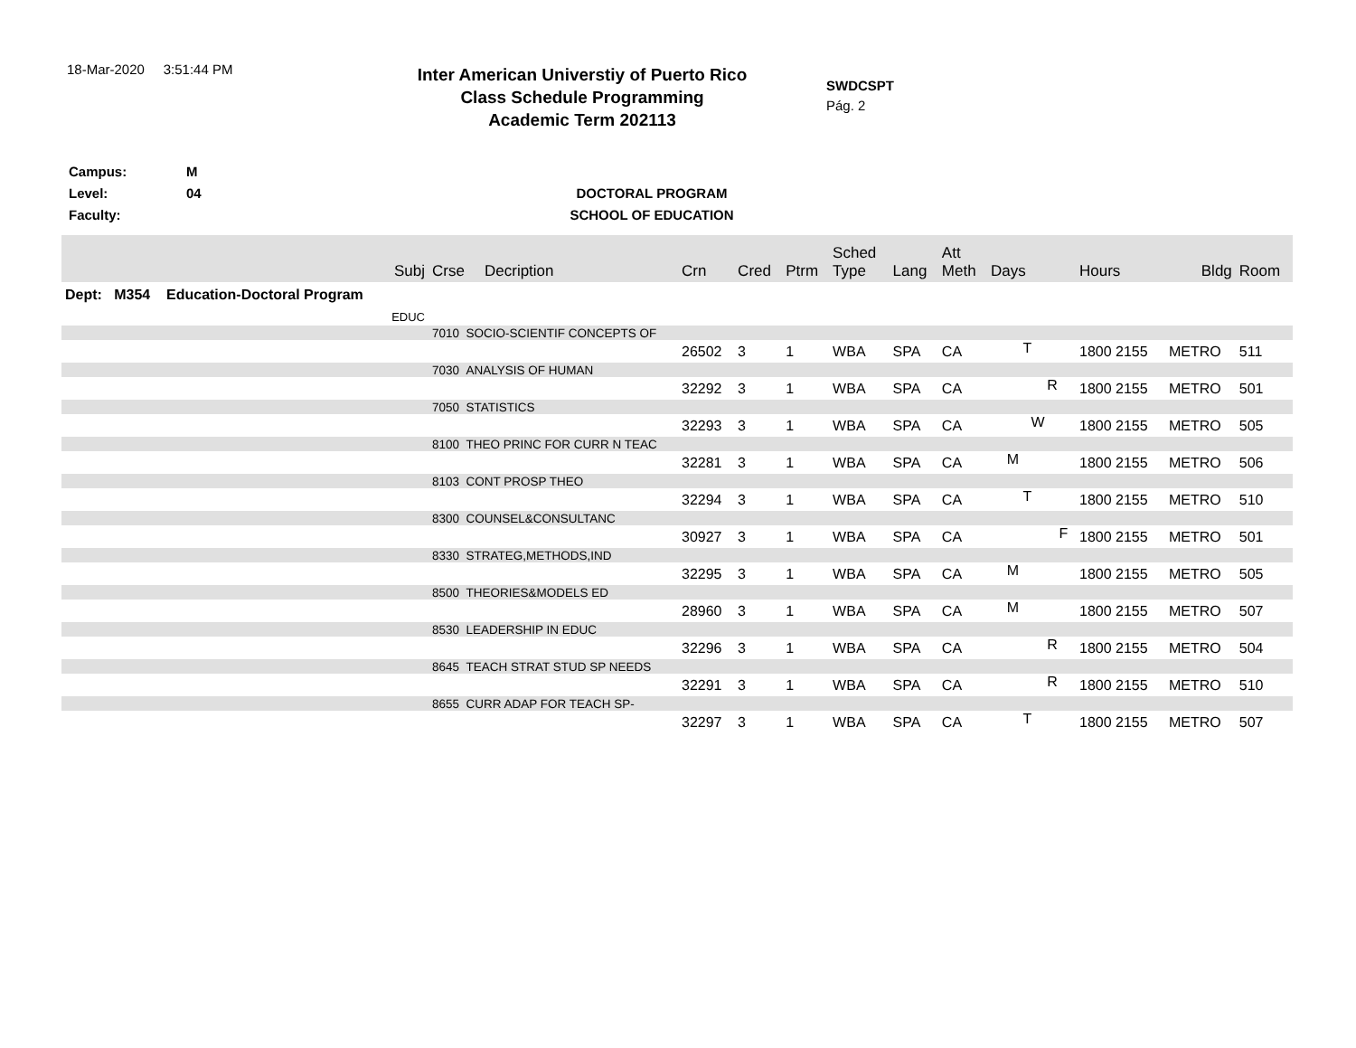18-Mar-2020 3:51:44 PM
Inter American Universtiy of Puerto Rico
Class Schedule Programming
Academic Term 202113
SWDCSPT
Pág. 2
Campus:
Level:
Faculty:
M
04
DOCTORAL PROGRAM
SCHOOL OF EDUCATION
| | Subj | Crse | Decription | Crn | Cred | Ptrm | Sched Type | Lang | Att Meth | Days | Hours | Bldg | Room |
| --- | --- | --- | --- | --- | --- | --- | --- | --- | --- | --- | --- | --- | --- |
| Dept: M354 Education-Doctoral Program | | | | | | | | | | | | | |
| | EDUC | | | | | | | | | | | | |
| | | 7010 SOCIO-SCIENTIF CONCEPTS OF | | | | | | | | | | | |
| | | | | 26502 | 3 | 1 | WBA | SPA | CA | T | 1800 2155 | METRO | 511 |
| | | 7030 ANALYSIS OF HUMAN | | | | | | | | | | | |
| | | | | 32292 | 3 | 1 | WBA | SPA | CA | R | 1800 2155 | METRO | 501 |
| | | 7050 STATISTICS | | | | | | | | | | | |
| | | | | 32293 | 3 | 1 | WBA | SPA | CA | W | 1800 2155 | METRO | 505 |
| | | 8100 THEO PRINC FOR CURR N TEAC | | | | | | | | | | | |
| | | | | 32281 | 3 | 1 | WBA | SPA | CA | M | 1800 2155 | METRO | 506 |
| | | 8103 CONT PROSP THEO | | | | | | | | | | | |
| | | | | 32294 | 3 | 1 | WBA | SPA | CA | T | 1800 2155 | METRO | 510 |
| | | 8300 COUNSEL&CONSULTANC | | | | | | | | | | | |
| | | | | 30927 | 3 | 1 | WBA | SPA | CA | F | 1800 2155 | METRO | 501 |
| | | 8330 STRATEG,METHODS,IND | | | | | | | | | | | |
| | | | | 32295 | 3 | 1 | WBA | SPA | CA | M | 1800 2155 | METRO | 505 |
| | | 8500 THEORIES&MODELS ED | | | | | | | | | | | |
| | | | | 28960 | 3 | 1 | WBA | SPA | CA | M | 1800 2155 | METRO | 507 |
| | | 8530 LEADERSHIP IN EDUC | | | | | | | | | | | |
| | | | | 32296 | 3 | 1 | WBA | SPA | CA | R | 1800 2155 | METRO | 504 |
| | | 8645 TEACH STRAT STUD SP NEEDS | | | | | | | | | | | |
| | | | | 32291 | 3 | 1 | WBA | SPA | CA | R | 1800 2155 | METRO | 510 |
| | | 8655 CURR ADAP FOR TEACH SP- | | | | | | | | | | | |
| | | | | 32297 | 3 | 1 | WBA | SPA | CA | T | 1800 2155 | METRO | 507 |